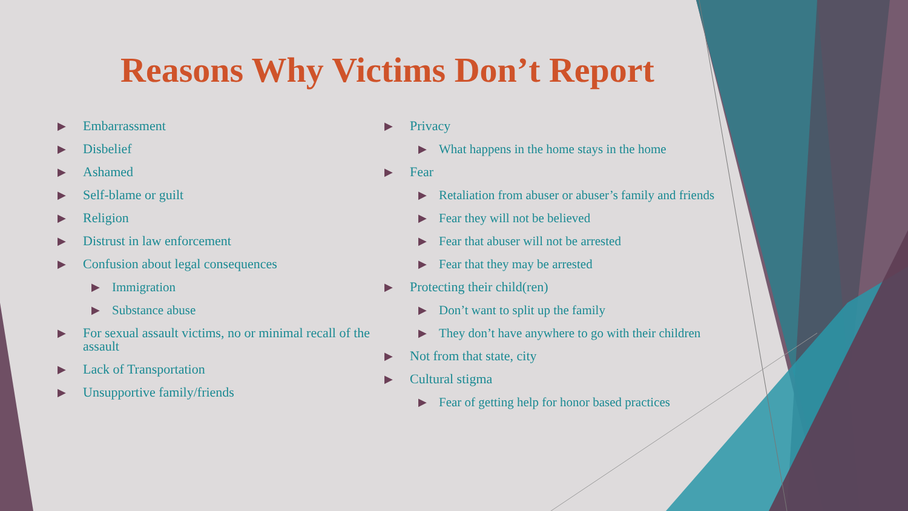Reasons Why Victims Don’t Report
▶ Embarrassment
▶ Disbelief
▶ Ashamed
▶ Self-blame or guilt
▶ Religion
▶ Distrust in law enforcement
▶ Confusion about legal consequences
▶ Immigration
▶ Substance abuse
▶ For sexual assault victims, no or minimal recall of the assault
▶ Lack of Transportation
▶ Unsupportive family/friends
▶ Privacy
▶ What happens in the home stays in the home
▶ Fear
▶ Retaliation from abuser or abuser’s family and friends
▶ Fear they will not be believed
▶ Fear that abuser will not be arrested
▶ Fear that they may be arrested
▶ Protecting their child(ren)
▶ Don’t want to split up the family
▶ They don’t have anywhere to go with their children
▶ Not from that state, city
▶ Cultural stigma
▶ Fear of getting help for honor based practices